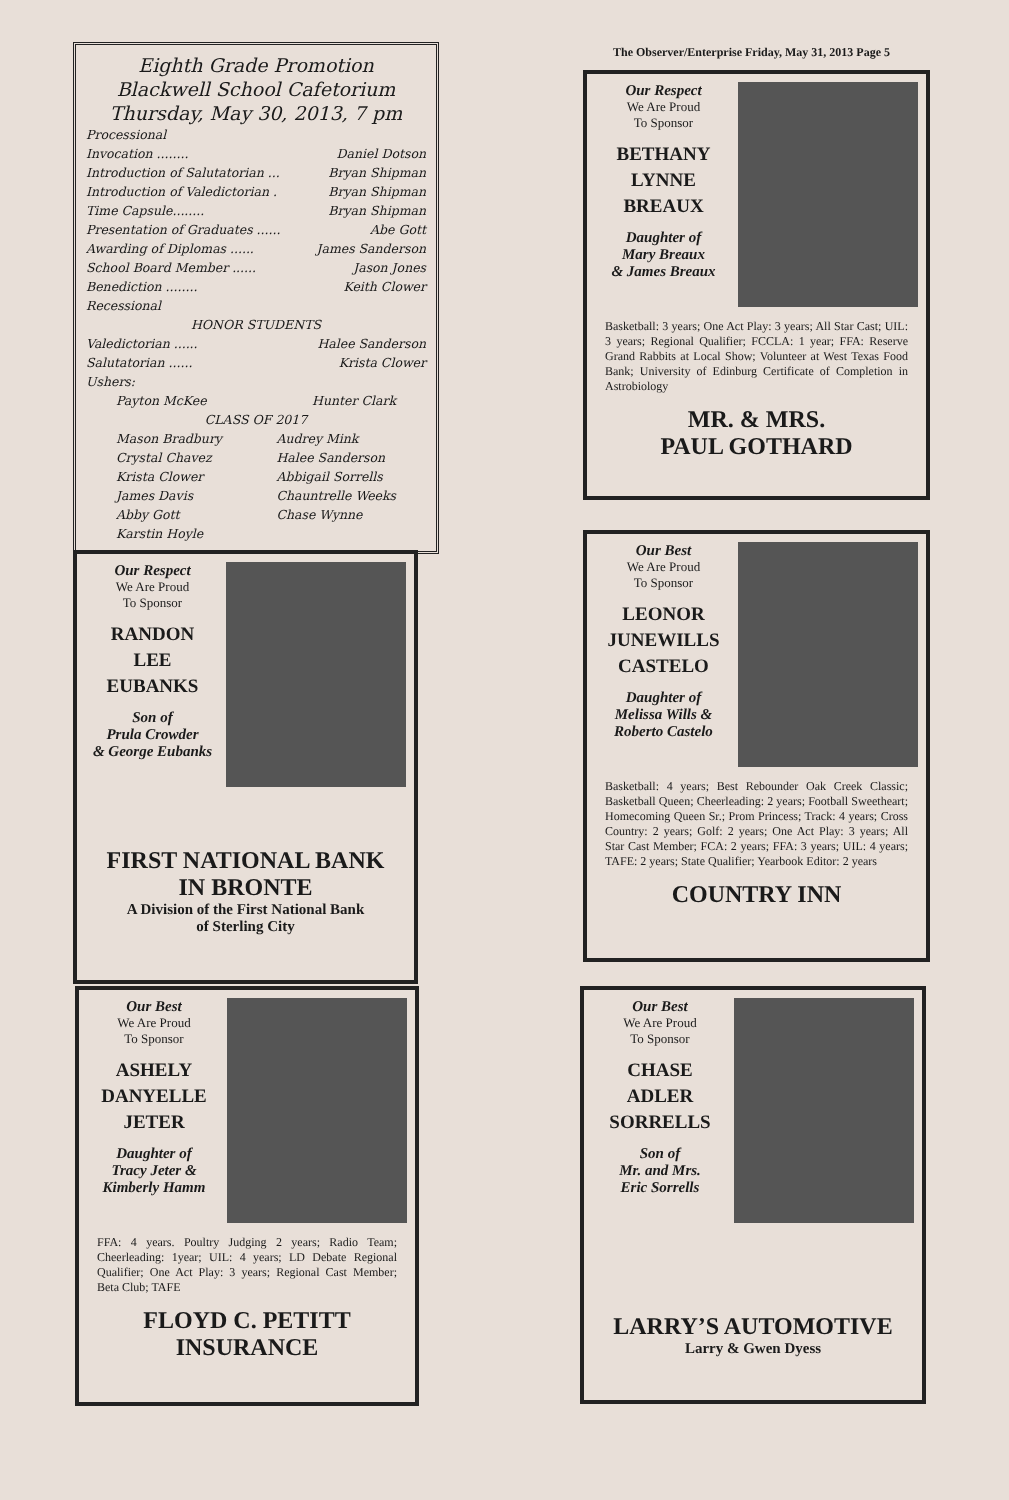Eighth Grade Promotion
Blackwell School Cafetorium
Thursday, May 30, 2013, 7 pm
Processional
Invocation ........ Daniel Dotson
Introduction of Salutatorian ... Bryan Shipman
Introduction of Valedictorian . Bryan Shipman
Time Capsule........ Bryan Shipman
Presentation of Graduates ...... Abe Gott
Awarding of Diplomas ...... James Sanderson
School Board Member ...... Jason Jones
Benediction ........ Keith Clower
Recessional
HONOR STUDENTS
Valedictorian ...... Halee Sanderson
Salutatorian ...... Krista Clower
Ushers:
Payton McKee Hunter Clark
CLASS OF 2017
Mason Bradbury
Crystal Chavez
Krista Clower
James Davis
Abby Gott
Karstin Hoyle Audrey Mink
Halee Sanderson
Abbigail Sorrells
Chauntrelle Weeks
Chase Wynne
The Observer/Enterprise Friday, May 31, 2013 Page 5
Our Respect
We Are Proud
To Sponsor
BETHANY
LYNNE
BREAUX
Daughter of
Mary Breaux
& James Breaux
Basketball: 3 years; One Act Play: 3 years; All Star Cast; UIL: 3 years; Regional Qualifier; FCCLA: 1 year; FFA: Reserve Grand Rabbits at Local Show; Volunteer at West Texas Food Bank; University of Edinburg Certificate of Completion in Astrobiology
MR. & MRS.
PAUL GOTHARD
Our Respect
We Are Proud
To Sponsor
RANDON
LEE
EUBANKS
Son of
Prula Crowder
& George Eubanks
FIRST NATIONAL BANK
IN BRONTE
A Division of the First National Bank
of Sterling City
Our Best
We Are Proud
To Sponsor
LEONOR
JUNEWILLS
CASTELO
Daughter of
Melissa Wills &
Roberto Castelo
Basketball: 4 years; Best Rebounder Oak Creek Classic; Basketball Queen; Cheerleading: 2 years; Football Sweetheart; Homecoming Queen Sr.; Prom Princess; Track: 4 years; Cross Country: 2 years; Golf: 2 years; One Act Play: 3 years; All Star Cast Member; FCA: 2 years; FFA: 3 years; UIL: 4 years; TAFE: 2 years; State Qualifier; Yearbook Editor: 2 years
COUNTRY INN
Our Best
We Are Proud
To Sponsor
ASHELY
DANYELLE
JETER
Daughter of
Tracy Jeter &
Kimberly Hamm
FFA: 4 years. Poultry Judging 2 years; Radio Team; Cheerleading: 1year; UIL: 4 years; LD Debate Regional Qualifier; One Act Play: 3 years; Regional Cast Member; Beta Club; TAFE
FLOYD C. PETITT
INSURANCE
Our Best
We Are Proud
To Sponsor
CHASE
ADLER
SORRELLS
Son of
Mr. and Mrs.
Eric Sorrells
LARRY’S AUTOMOTIVE
Larry & Gwen Dyess